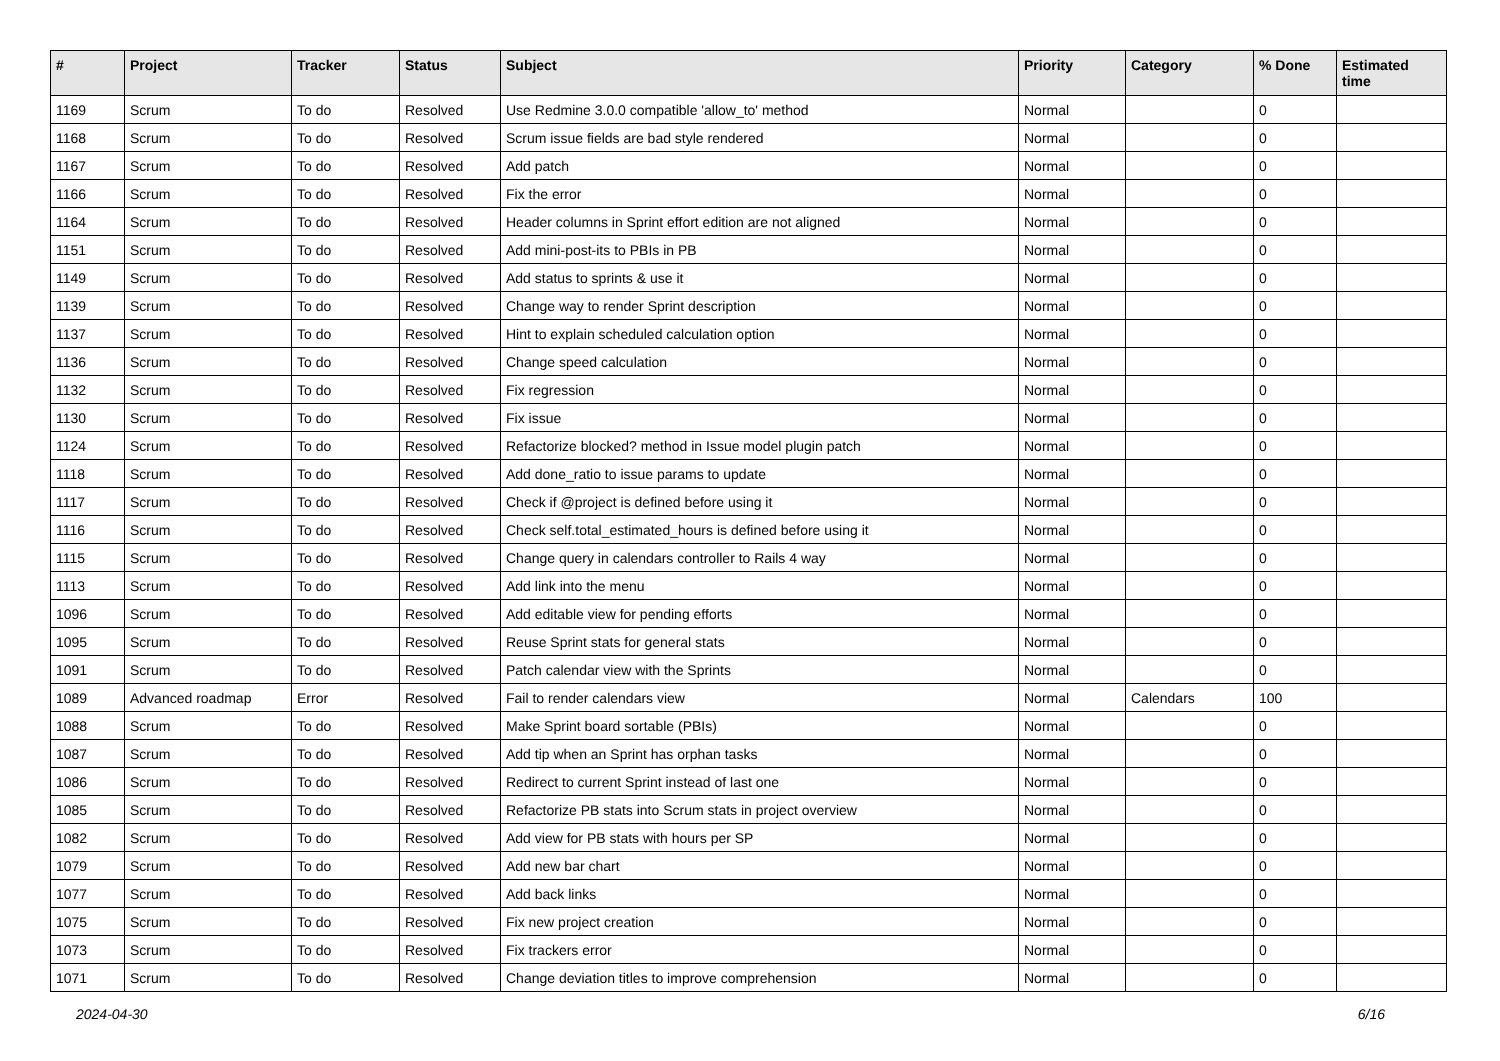| # | Project | Tracker | Status | Subject | Priority | Category | % Done | Estimated time |
| --- | --- | --- | --- | --- | --- | --- | --- | --- |
| 1169 | Scrum | To do | Resolved | Use Redmine 3.0.0 compatible 'allow_to' method | Normal | | 0 | |
| 1168 | Scrum | To do | Resolved | Scrum issue fields are bad style rendered | Normal | | 0 | |
| 1167 | Scrum | To do | Resolved | Add patch | Normal | | 0 | |
| 1166 | Scrum | To do | Resolved | Fix the error | Normal | | 0 | |
| 1164 | Scrum | To do | Resolved | Header columns in Sprint effort edition are not aligned | Normal | | 0 | |
| 1151 | Scrum | To do | Resolved | Add mini-post-its to PBIs in PB | Normal | | 0 | |
| 1149 | Scrum | To do | Resolved | Add status to sprints & use it | Normal | | 0 | |
| 1139 | Scrum | To do | Resolved | Change way to render Sprint description | Normal | | 0 | |
| 1137 | Scrum | To do | Resolved | Hint to explain scheduled calculation option | Normal | | 0 | |
| 1136 | Scrum | To do | Resolved | Change speed calculation | Normal | | 0 | |
| 1132 | Scrum | To do | Resolved | Fix regression | Normal | | 0 | |
| 1130 | Scrum | To do | Resolved | Fix issue | Normal | | 0 | |
| 1124 | Scrum | To do | Resolved | Refactorize blocked? method in Issue model plugin patch | Normal | | 0 | |
| 1118 | Scrum | To do | Resolved | Add done_ratio to issue params to update | Normal | | 0 | |
| 1117 | Scrum | To do | Resolved | Check if @project is defined before using it | Normal | | 0 | |
| 1116 | Scrum | To do | Resolved | Check self.total_estimated_hours is defined before using it | Normal | | 0 | |
| 1115 | Scrum | To do | Resolved | Change query in calendars controller to Rails 4 way | Normal | | 0 | |
| 1113 | Scrum | To do | Resolved | Add link into the menu | Normal | | 0 | |
| 1096 | Scrum | To do | Resolved | Add editable view for pending efforts | Normal | | 0 | |
| 1095 | Scrum | To do | Resolved | Reuse Sprint stats for general stats | Normal | | 0 | |
| 1091 | Scrum | To do | Resolved | Patch calendar view with the Sprints | Normal | | 0 | |
| 1089 | Advanced roadmap | Error | Resolved | Fail to render calendars view | Normal | Calendars | 100 | |
| 1088 | Scrum | To do | Resolved | Make Sprint board sortable (PBIs) | Normal | | 0 | |
| 1087 | Scrum | To do | Resolved | Add tip when an Sprint has orphan tasks | Normal | | 0 | |
| 1086 | Scrum | To do | Resolved | Redirect to current Sprint instead of last one | Normal | | 0 | |
| 1085 | Scrum | To do | Resolved | Refactorize PB stats into Scrum stats in project overview | Normal | | 0 | |
| 1082 | Scrum | To do | Resolved | Add view for PB stats with hours per SP | Normal | | 0 | |
| 1079 | Scrum | To do | Resolved | Add new bar chart | Normal | | 0 | |
| 1077 | Scrum | To do | Resolved | Add back links | Normal | | 0 | |
| 1075 | Scrum | To do | Resolved | Fix new project creation | Normal | | 0 | |
| 1073 | Scrum | To do | Resolved | Fix trackers error | Normal | | 0 | |
| 1071 | Scrum | To do | Resolved | Change deviation titles to improve comprehension | Normal | | 0 | |
2024-04-30 6/16